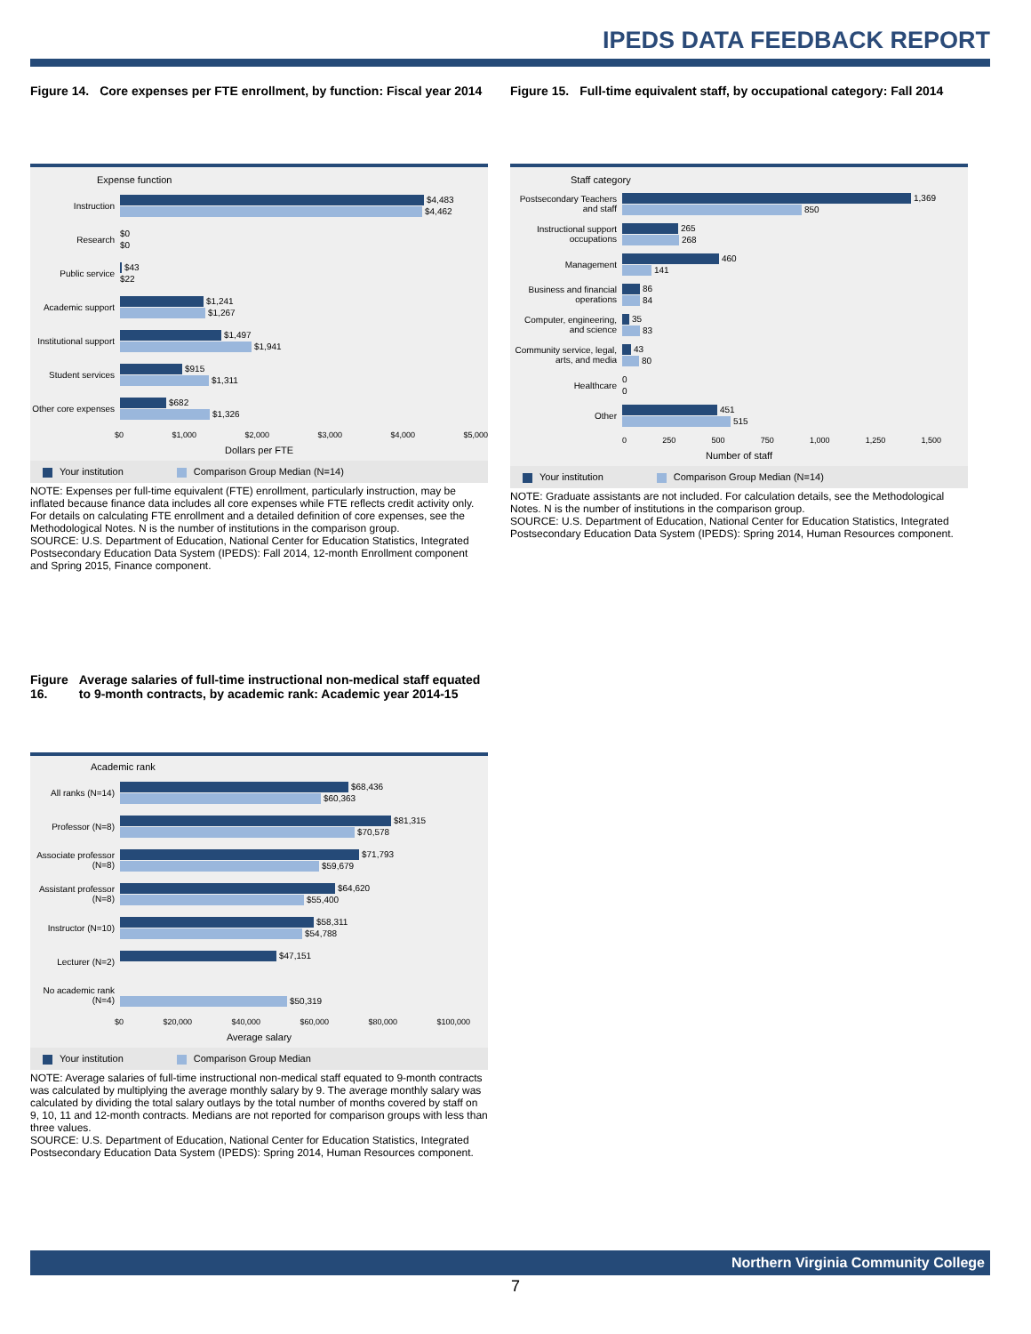IPEDS DATA FEEDBACK REPORT
Figure 14. Core expenses per FTE enrollment, by function: Fiscal year 2014
Expense function
Instruction
$4,483
$4,462
Research
$0
$0
Public service
$43
$22
Academic support
$1,241
$1,267
Institutional support
$1,497
$1,941
Student services
$915
$1,311
Other core expenses
$682
$1,326
$0 $1,000 $2,000 $3,000 $4,000 $5,000
Dollars per FTE
Your institution Comparison Group Median (N=14)
NOTE: Expenses per full-time equivalent (FTE) enrollment, particularly instruction, may be inflated because finance data includes all core expenses while FTE reflects credit activity only. For details on calculating FTE enrollment and a detailed definition of core expenses, see the Methodological Notes. N is the number of institutions in the comparison group.
SOURCE: U.S. Department of Education, National Center for Education Statistics, Integrated Postsecondary Education Data System (IPEDS): Fall 2014, 12-month Enrollment component and Spring 2015, Finance component.
Figure 15. Full-time equivalent staff, by occupational category: Fall 2014
Staff category
Postsecondary Teachers and staff
1,369
850
Instructional support occupations
265
268
Management
460
141
Business and financial operations
86
84
Computer, engineering, and science
35
83
Community service, legal, arts, and media
43
80
Healthcare
0
0
Other
451
515
0 250 500 750 1,000 1,250 1,500
Number of staff
Your institution Comparison Group Median (N=14)
NOTE: Graduate assistants are not included. For calculation details, see the Methodological Notes. N is the number of institutions in the comparison group.
SOURCE: U.S. Department of Education, National Center for Education Statistics, Integrated Postsecondary Education Data System (IPEDS): Spring 2014, Human Resources component.
Figure 16. Average salaries of full-time instructional non-medical staff equated to 9-month contracts, by academic rank: Academic year 2014-15
Academic rank
All ranks (N=14)
$68,436
$60,363
Professor (N=8)
$81,315
$70,578
Associate professor (N=8)
$71,793
$59,679
Assistant professor (N=8)
$64,620
$55,400
Instructor (N=10)
$58,311
$54,788
Lecturer (N=2)
$47,151
No academic rank (N=4)
$50,319
$0 $20,000 $40,000 $60,000 $80,000 $100,000
Average salary
Your institution Comparison Group Median
NOTE: Average salaries of full-time instructional non-medical staff equated to 9-month contracts was calculated by multiplying the average monthly salary by 9. The average monthly salary was calculated by dividing the total salary outlays by the total number of months covered by staff on 9, 10, 11 and 12-month contracts. Medians are not reported for comparison groups with less than three values.
SOURCE: U.S. Department of Education, National Center for Education Statistics, Integrated Postsecondary Education Data System (IPEDS): Spring 2014, Human Resources component.
Northern Virginia Community College
7